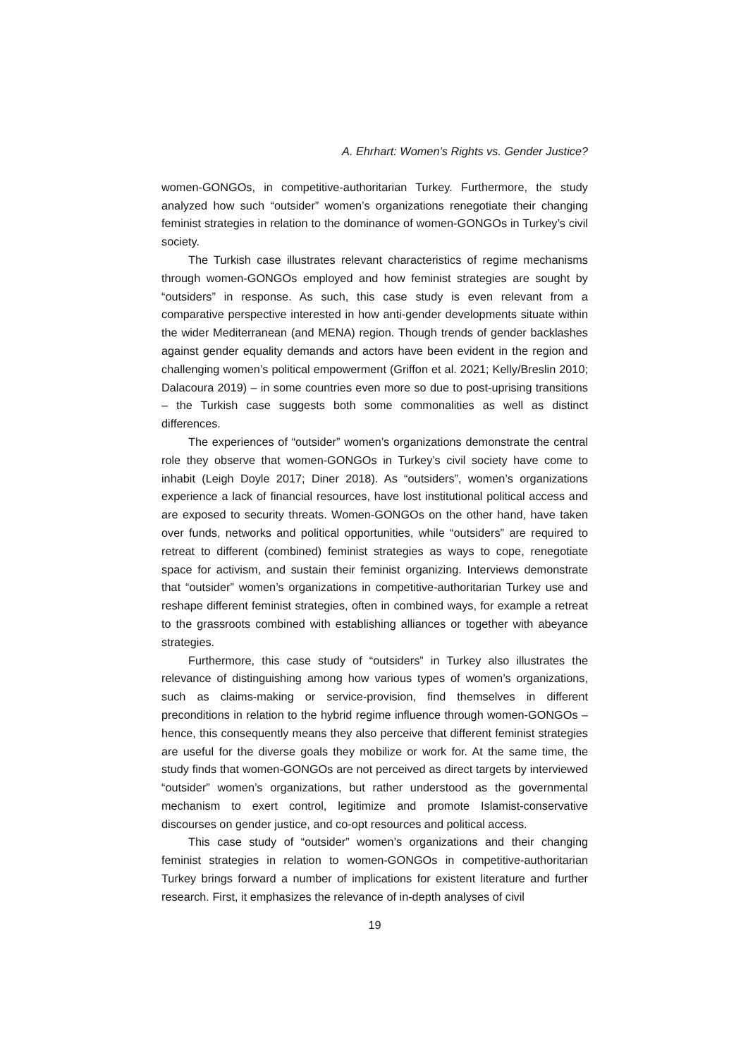A. Ehrhart: Women’s Rights vs. Gender Justice?
women-GONGOs, in competitive-authoritarian Turkey. Furthermore, the study analyzed how such “outsider” women’s organizations renegotiate their changing feminist strategies in relation to the dominance of women-GONGOs in Turkey’s civil society.
The Turkish case illustrates relevant characteristics of regime mechanisms through women-GONGOs employed and how feminist strategies are sought by “outsiders” in response. As such, this case study is even relevant from a comparative perspective interested in how anti-gender developments situate within the wider Mediterranean (and MENA) region. Though trends of gender backlashes against gender equality demands and actors have been evident in the region and challenging women’s political empowerment (Griffon et al. 2021; Kelly/Breslin 2010; Dalacoura 2019) – in some countries even more so due to post-uprising transitions – the Turkish case suggests both some commonalities as well as distinct differences.
The experiences of “outsider” women’s organizations demonstrate the central role they observe that women-GONGOs in Turkey’s civil society have come to inhabit (Leigh Doyle 2017; Diner 2018). As “outsiders”, women’s organizations experience a lack of financial resources, have lost institutional political access and are exposed to security threats. Women-GONGOs on the other hand, have taken over funds, networks and political opportunities, while “outsiders” are required to retreat to different (combined) feminist strategies as ways to cope, renegotiate space for activism, and sustain their feminist organizing. Interviews demonstrate that “outsider” women’s organizations in competitive-authoritarian Turkey use and reshape different feminist strategies, often in combined ways, for example a retreat to the grassroots combined with establishing alliances or together with abeyance strategies.
Furthermore, this case study of “outsiders” in Turkey also illustrates the relevance of distinguishing among how various types of women’s organizations, such as claims-making or service-provision, find themselves in different preconditions in relation to the hybrid regime influence through women-GONGOs – hence, this consequently means they also perceive that different feminist strategies are useful for the diverse goals they mobilize or work for. At the same time, the study finds that women-GONGOs are not perceived as direct targets by interviewed “outsider” women’s organizations, but rather understood as the governmental mechanism to exert control, legitimize and promote Islamist-conservative discourses on gender justice, and co-opt resources and political access.
This case study of “outsider” women’s organizations and their changing feminist strategies in relation to women-GONGOs in competitive-authoritarian Turkey brings forward a number of implications for existent literature and further research. First, it emphasizes the relevance of in-depth analyses of civil
19